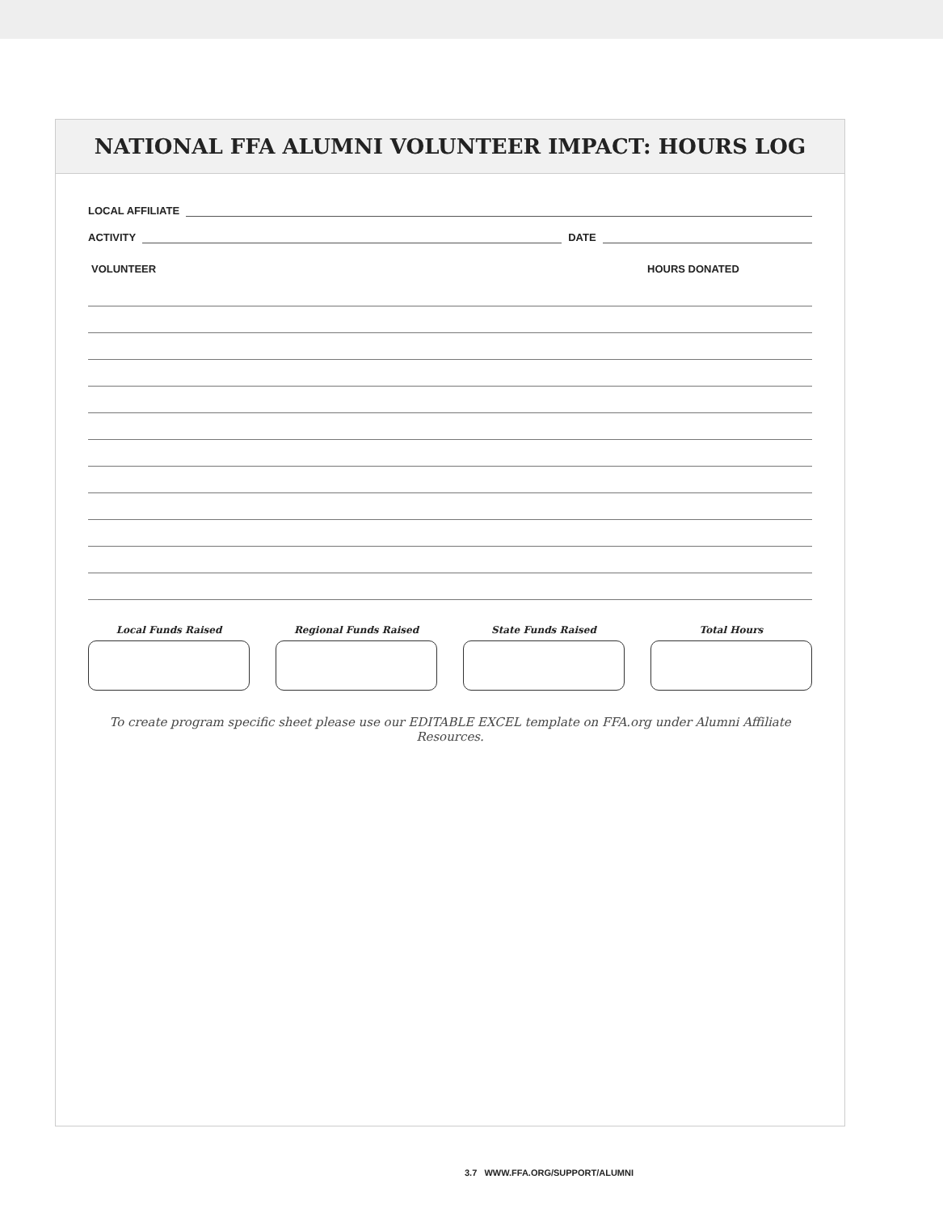NATIONAL FFA ALUMNI VOLUNTEER IMPACT: HOURS LOG
LOCAL AFFILIATE
ACTIVITY DATE
| VOLUNTEER | HOURS DONATED |
| --- | --- |
Local Funds Raised Regional Funds Raised State Funds Raised Total Hours
To create program specific sheet please use our EDITABLE EXCEL template on FFA.org under Alumni Affiliate Resources.
3.7 WWW.FFA.ORG/SUPPORT/ALUMNI